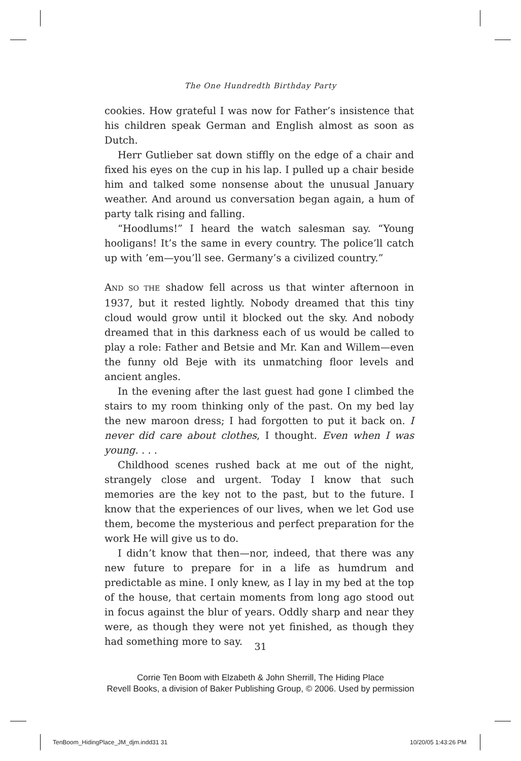The One Hundredth Birthday Party
cookies. How grateful I was now for Father’s insistence that his children speak German and English almost as soon as Dutch.
Herr Gutlieber sat down stiffly on the edge of a chair and fixed his eyes on the cup in his lap. I pulled up a chair beside him and talked some nonsense about the unusual January weather. And around us conversation began again, a hum of party talk rising and falling.
“Hoodlums!” I heard the watch salesman say. “Young hooligans! It’s the same in every country. The police’ll catch up with ’em—you’ll see. Germany’s a civilized country.”
AND SO THE shadow fell across us that winter afternoon in 1937, but it rested lightly. Nobody dreamed that this tiny cloud would grow until it blocked out the sky. And nobody dreamed that in this darkness each of us would be called to play a role: Father and Betsie and Mr. Kan and Willem—even the funny old Beje with its unmatching floor levels and ancient angles.
In the evening after the last guest had gone I climbed the stairs to my room thinking only of the past. On my bed lay the new maroon dress; I had forgotten to put it back on. I never did care about clothes, I thought. Even when I was young. . . .
Childhood scenes rushed back at me out of the night, strangely close and urgent. Today I know that such memories are the key not to the past, but to the future. I know that the experiences of our lives, when we let God use them, become the mysterious and perfect preparation for the work He will give us to do.
I didn’t know that then—nor, indeed, that there was any new future to prepare for in a life as humdrum and predictable as mine. I only knew, as I lay in my bed at the top of the house, that certain moments from long ago stood out in focus against the blur of years. Oddly sharp and near they were, as though they were not yet finished, as though they had something more to say.
31
Corrie Ten Boom with Elzabeth & John Sherrill, The Hiding Place
Revell Books, a division of Baker Publishing Group, © 2006. Used by permission
TenBoom_HidingPlace_JM_djm.indd31 31
10/20/05 1:43:26 PM